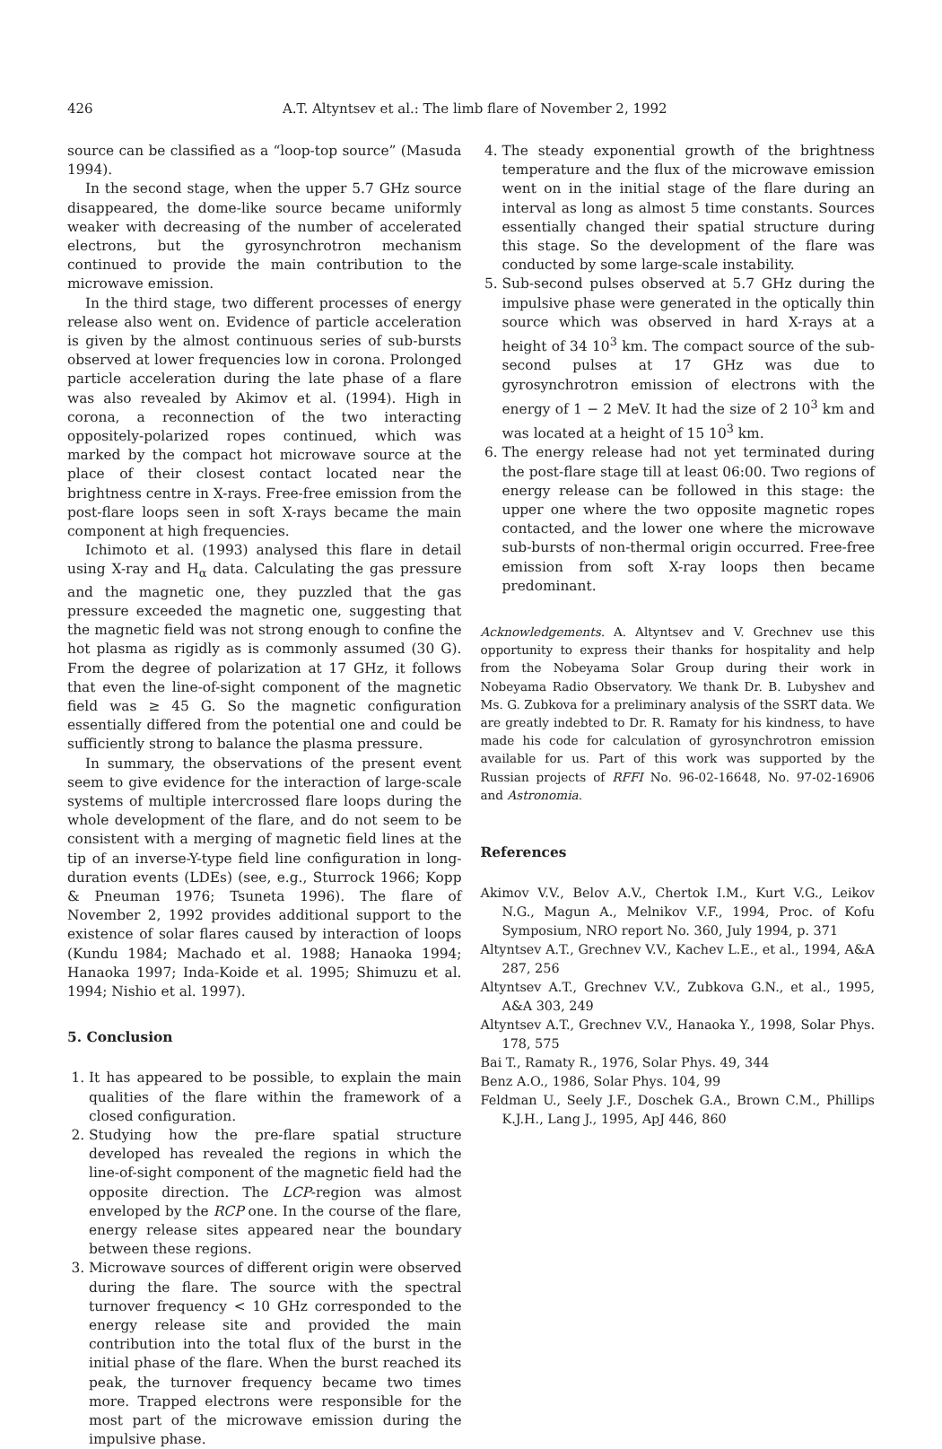426 A.T. Altyntsev et al.: The limb flare of November 2, 1992
source can be classified as a “loop-top source” (Masuda 1994).
In the second stage, when the upper 5.7 GHz source disappeared, the dome-like source became uniformly weaker with decreasing of the number of accelerated electrons, but the gyrosynchrotron mechanism continued to provide the main contribution to the microwave emission.
In the third stage, two different processes of energy release also went on. Evidence of particle acceleration is given by the almost continuous series of sub-bursts observed at lower frequencies low in corona. Prolonged particle acceleration during the late phase of a flare was also revealed by Akimov et al. (1994). High in corona, a reconnection of the two interacting oppositely-polarized ropes continued, which was marked by the compact hot microwave source at the place of their closest contact located near the brightness centre in X-rays. Free-free emission from the post-flare loops seen in soft X-rays became the main component at high frequencies.
Ichimoto et al. (1993) analysed this flare in detail using X-ray and H<sub>α</sub> data. Calculating the gas pressure and the magnetic one, they puzzled that the gas pressure exceeded the magnetic one, suggesting that the magnetic field was not strong enough to confine the hot plasma as rigidly as is commonly assumed (30 G). From the degree of polarization at 17 GHz, it follows that even the line-of-sight component of the magnetic field was ≥ 45 G. So the magnetic configuration essentially differed from the potential one and could be sufficiently strong to balance the plasma pressure.
In summary, the observations of the present event seem to give evidence for the interaction of large-scale systems of multiple intercrossed flare loops during the whole development of the flare, and do not seem to be consistent with a merging of magnetic field lines at the tip of an inverse-Y-type field line configuration in long-duration events (LDEs) (see, e.g., Sturrock 1966; Kopp & Pneuman 1976; Tsuneta 1996). The flare of November 2, 1992 provides additional support to the existence of solar flares caused by interaction of loops (Kundu 1984; Machado et al. 1988; Hanaoka 1994; Hanaoka 1997; Inda-Koide et al. 1995; Shimuzu et al. 1994; Nishio et al. 1997).
5. Conclusion
1. It has appeared to be possible, to explain the main qualities of the flare within the framework of a closed configuration.
2. Studying how the pre-flare spatial structure developed has revealed the regions in which the line-of-sight component of the magnetic field had the opposite direction. The LCP-region was almost enveloped by the RCP one. In the course of the flare, energy release sites appeared near the boundary between these regions.
3. Microwave sources of different origin were observed during the flare. The source with the spectral turnover frequency < 10 GHz corresponded to the energy release site and provided the main contribution into the total flux of the burst in the initial phase of the flare. When the burst reached its peak, the turnover frequency became two times more. Trapped electrons were responsible for the most part of the microwave emission during the impulsive phase.
4. The steady exponential growth of the brightness temperature and the flux of the microwave emission went on in the initial stage of the flare during an interval as long as almost 5 time constants. Sources essentially changed their spatial structure during this stage. So the development of the flare was conducted by some large-scale instability.
5. Sub-second pulses observed at 5.7 GHz during the impulsive phase were generated in the optically thin source which was observed in hard X-rays at a height of 34 10<sup>3</sup> km. The compact source of the sub-second pulses at 17 GHz was due to gyrosynchrotron emission of electrons with the energy of 1 − 2 MeV. It had the size of 2 10<sup>3</sup> km and was located at a height of 15 10<sup>3</sup> km.
6. The energy release had not yet terminated during the post-flare stage till at least 06:00. Two regions of energy release can be followed in this stage: the upper one where the two opposite magnetic ropes contacted, and the lower one where the microwave sub-bursts of non-thermal origin occurred. Free-free emission from soft X-ray loops then became predominant.
Acknowledgements. A. Altyntsev and V. Grechnev use this opportunity to express their thanks for hospitality and help from the Nobeyama Solar Group during their work in Nobeyama Radio Observatory. We thank Dr. B. Lubyshev and Ms. G. Zubkova for a preliminary analysis of the SSRT data. We are greatly indebted to Dr. R. Ramaty for his kindness, to have made his code for calculation of gyrosynchrotron emission available for us. Part of this work was supported by the Russian projects of RFFI No. 96-02-16648, No. 97-02-16906 and Astronomia.
References
Akimov V.V., Belov A.V., Chertok I.M., Kurt V.G., Leikov N.G., Magun A., Melnikov V.F., 1994, Proc. of Kofu Symposium, NRO report No. 360, July 1994, p. 371
Altyntsev A.T., Grechnev V.V., Kachev L.E., et al., 1994, A&A 287, 256
Altyntsev A.T., Grechnev V.V., Zubkova G.N., et al., 1995, A&A 303, 249
Altyntsev A.T., Grechnev V.V., Hanaoka Y., 1998, Solar Phys. 178, 575
Bai T., Ramaty R., 1976, Solar Phys. 49, 344
Benz A.O., 1986, Solar Phys. 104, 99
Feldman U., Seely J.F., Doschek G.A., Brown C.M., Phillips K.J.H., Lang J., 1995, ApJ 446, 860